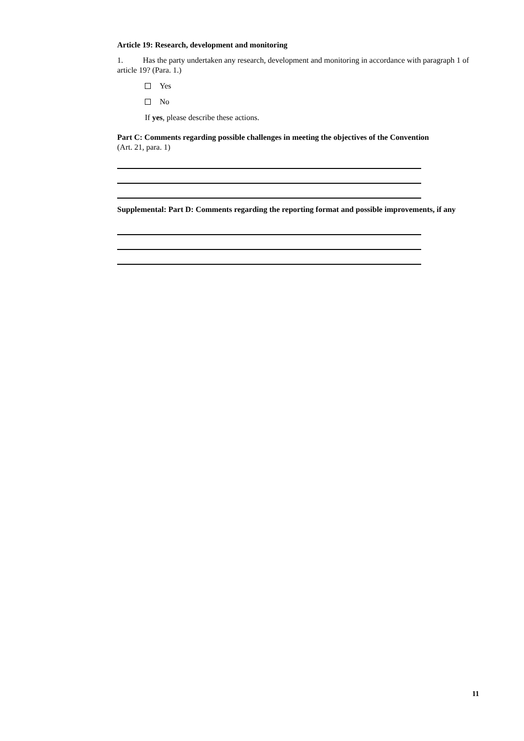Article 19: Research, development and monitoring
1. Has the party undertaken any research, development and monitoring in accordance with paragraph 1 of article 19? (Para. 1.)
Yes
No
If yes, please describe these actions.
Part C: Comments regarding possible challenges in meeting the objectives of the Convention
(Art. 21, para. 1)
Supplemental: Part D: Comments regarding the reporting format and possible improvements, if any
11